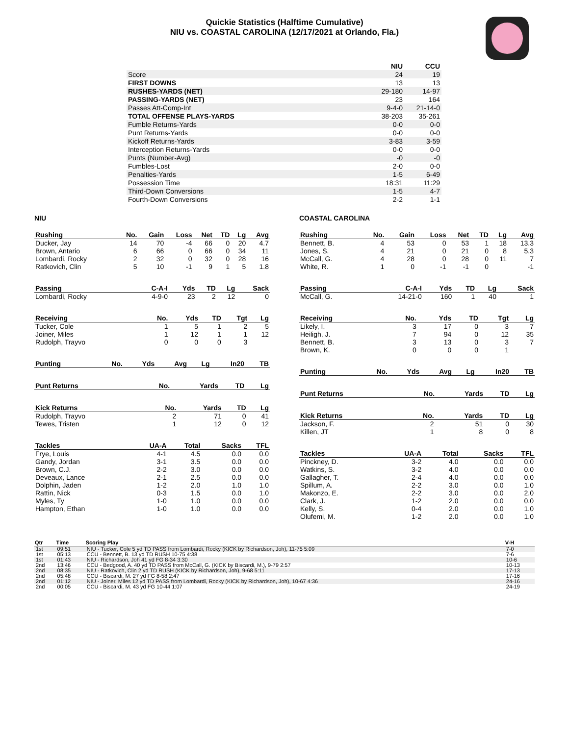Quickie Statistics (Halftime Cumulative)
NIU vs. COASTAL CAROLINA (12/17/2021 at Orlando, Fla.)
| | NIU | CCU |
| Score | 24 | 19 |
| FIRST DOWNS | 13 | 13 |
| RUSHES-YARDS (NET) | 29-180 | 14-97 |
| PASSING-YARDS (NET) | 23 | 164 |
| Passes Att-Comp-Int | 9-4-0 | 21-14-0 |
| TOTAL OFFENSE PLAYS-YARDS | 38-203 | 35-261 |
| Fumble Returns-Yards | 0-0 | 0-0 |
| Punt Returns-Yards | 0-0 | 0-0 |
| Kickoff Returns-Yards | 3-83 | 3-59 |
| Interception Returns-Yards | 0-0 | 0-0 |
| Punts (Number-Avg) | -0 | -0 |
| Fumbles-Lost | 2-0 | 0-0 |
| Penalties-Yards | 1-5 | 6-49 |
| Possession Time | 18:31 | 11:29 |
| Third-Down Conversions | 1-5 | 4-7 |
| Fourth-Down Conversions | 2-2 | 1-1 |
NIU
| Rushing | No. | Gain | Loss | Net | TD | Lg | Avg |
| --- | --- | --- | --- | --- | --- | --- | --- |
| Ducker, Jay | 14 | 70 | -4 | 66 | 0 | 20 | 4.7 |
| Brown, Antario | 6 | 66 | 0 | 66 | 0 | 34 | 11 |
| Lombardi, Rocky | 2 | 32 | 0 | 32 | 0 | 28 | 16 |
| Ratkovich, Clin | 5 | 10 | -1 | 9 | 1 | 5 | 1.8 |
| Passing | C-A-I | Yds | TD | Lg | Sack |
| --- | --- | --- | --- | --- | --- |
| Lombardi, Rocky | 4-9-0 | 23 | 2 | 12 | 0 |
| Receiving | No. | Yds | TD | Tgt | Lg |
| --- | --- | --- | --- | --- | --- |
| Tucker, Cole | 1 | 5 | 1 | 2 | 5 |
| Joiner, Miles | 1 | 12 | 1 | 1 | 12 |
| Rudolph, Trayvo | 0 | 0 | 0 | 3 | |
| Punting | No. | Yds | Avg | Lg | In20 | TB |
| --- | --- | --- | --- | --- | --- | --- |
| Punt Returns | No. | Yards | TD | Lg |
| --- | --- | --- | --- | --- |
| Kick Returns | No. | Yards | TD | Lg |
| --- | --- | --- | --- | --- |
| Rudolph, Trayvo | 2 | 71 | 0 | 41 |
| Tewes, Tristen | 1 | 12 | 0 | 12 |
| Tackles | UA-A | Total | Sacks | TFL |
| --- | --- | --- | --- | --- |
| Frye, Louis | 4-1 | 4.5 | 0.0 | 0.0 |
| Gandy, Jordan | 3-1 | 3.5 | 0.0 | 0.0 |
| Brown, C.J. | 2-2 | 3.0 | 0.0 | 0.0 |
| Deveaux, Lance | 2-1 | 2.5 | 0.0 | 0.0 |
| Dolphin, Jaden | 1-2 | 2.0 | 1.0 | 1.0 |
| Rattin, Nick | 0-3 | 1.5 | 0.0 | 1.0 |
| Myles, Ty | 1-0 | 1.0 | 0.0 | 0.0 |
| Hampton, Ethan | 1-0 | 1.0 | 0.0 | 0.0 |
COASTAL CAROLINA
| Rushing | No. | Gain | Loss | Net | TD | Lg | Avg |
| --- | --- | --- | --- | --- | --- | --- | --- |
| Bennett, B. | 4 | 53 | 0 | 53 | 1 | 18 | 13.3 |
| Jones, S. | 4 | 21 | 0 | 21 | 0 | 8 | 5.3 |
| McCall, G. | 4 | 28 | 0 | 28 | 0 | 11 | 7 |
| White, R. | 1 | 0 | -1 | -1 | 0 | | -1 |
| Passing | C-A-I | Yds | TD | Lg | Sack |
| --- | --- | --- | --- | --- | --- |
| McCall, G. | 14-21-0 | 160 | 1 | 40 | 1 |
| Receiving | No. | Yds | TD | Tgt | Lg |
| --- | --- | --- | --- | --- | --- |
| Likely, I. | 3 | 17 | 0 | 3 | 7 |
| Heiligh, J. | 7 | 94 | 0 | 12 | 35 |
| Bennett, B. | 3 | 13 | 0 | 3 | 7 |
| Brown, K. | 0 | 0 | 0 | 1 | |
| Punting | No. | Yds | Avg | Lg | In20 | TB |
| --- | --- | --- | --- | --- | --- | --- |
| Punt Returns | No. | Yards | TD | Lg |
| --- | --- | --- | --- | --- |
| Kick Returns | No. | Yards | TD | Lg |
| --- | --- | --- | --- | --- |
| Jackson, F. | 2 | 51 | 0 | 30 |
| Killen, JT | 1 | 8 | 0 | 8 |
| Tackles | UA-A | Total | Sacks | TFL |
| --- | --- | --- | --- | --- |
| Pinckney, D. | 3-2 | 4.0 | 0.0 | 0.0 |
| Watkins, S. | 3-2 | 4.0 | 0.0 | 0.0 |
| Gallagher, T. | 2-4 | 4.0 | 0.0 | 0.0 |
| Spillum, A. | 2-2 | 3.0 | 0.0 | 1.0 |
| Makonzo, E. | 2-2 | 3.0 | 0.0 | 2.0 |
| Clark, J. | 1-2 | 2.0 | 0.0 | 0.0 |
| Kelly, S. | 0-4 | 2.0 | 0.0 | 1.0 |
| Olufemi, M. | 1-2 | 2.0 | 0.0 | 1.0 |
| Qtr | Time | Scoring Play | V-H |
| --- | --- | --- | --- |
| 1st | 09:51 | NIU - Tucker, Cole 5 yd TD PASS from Lombardi, Rocky (KICK by Richardson, Joh), 11-75 5:09 | 7-0 |
| 1st | 05:13 | CCU - Bennett, B. 13 yd TD RUSH 10-75 4:38 | 7-6 |
| 1st | 01:43 | NIU - Richardson, Joh 41 yd FG 8-34 3:30 | 10-6 |
| 2nd | 13:46 | CCU - Bedgood, A. 40 yd TD PASS from McCall, G. (KICK by Biscardi, M.), 9-79 2:57 | 10-13 |
| 2nd | 08:35 | NIU - Ratkovich, Clin 2 yd TD RUSH (KICK by Richardson, Joh), 9-68 5:11 | 17-13 |
| 2nd | 05:48 | CCU - Biscardi, M. 27 yd FG 8-58 2:47 | 17-16 |
| 2nd | 01:12 | NIU - Joiner, Miles 12 yd TD PASS from Lombardi, Rocky (KICK by Richardson, Joh), 10-67 4:36 | 24-16 |
| 2nd | 00:05 | CCU - Biscardi, M. 43 yd FG 10-44 1:07 | 24-19 |